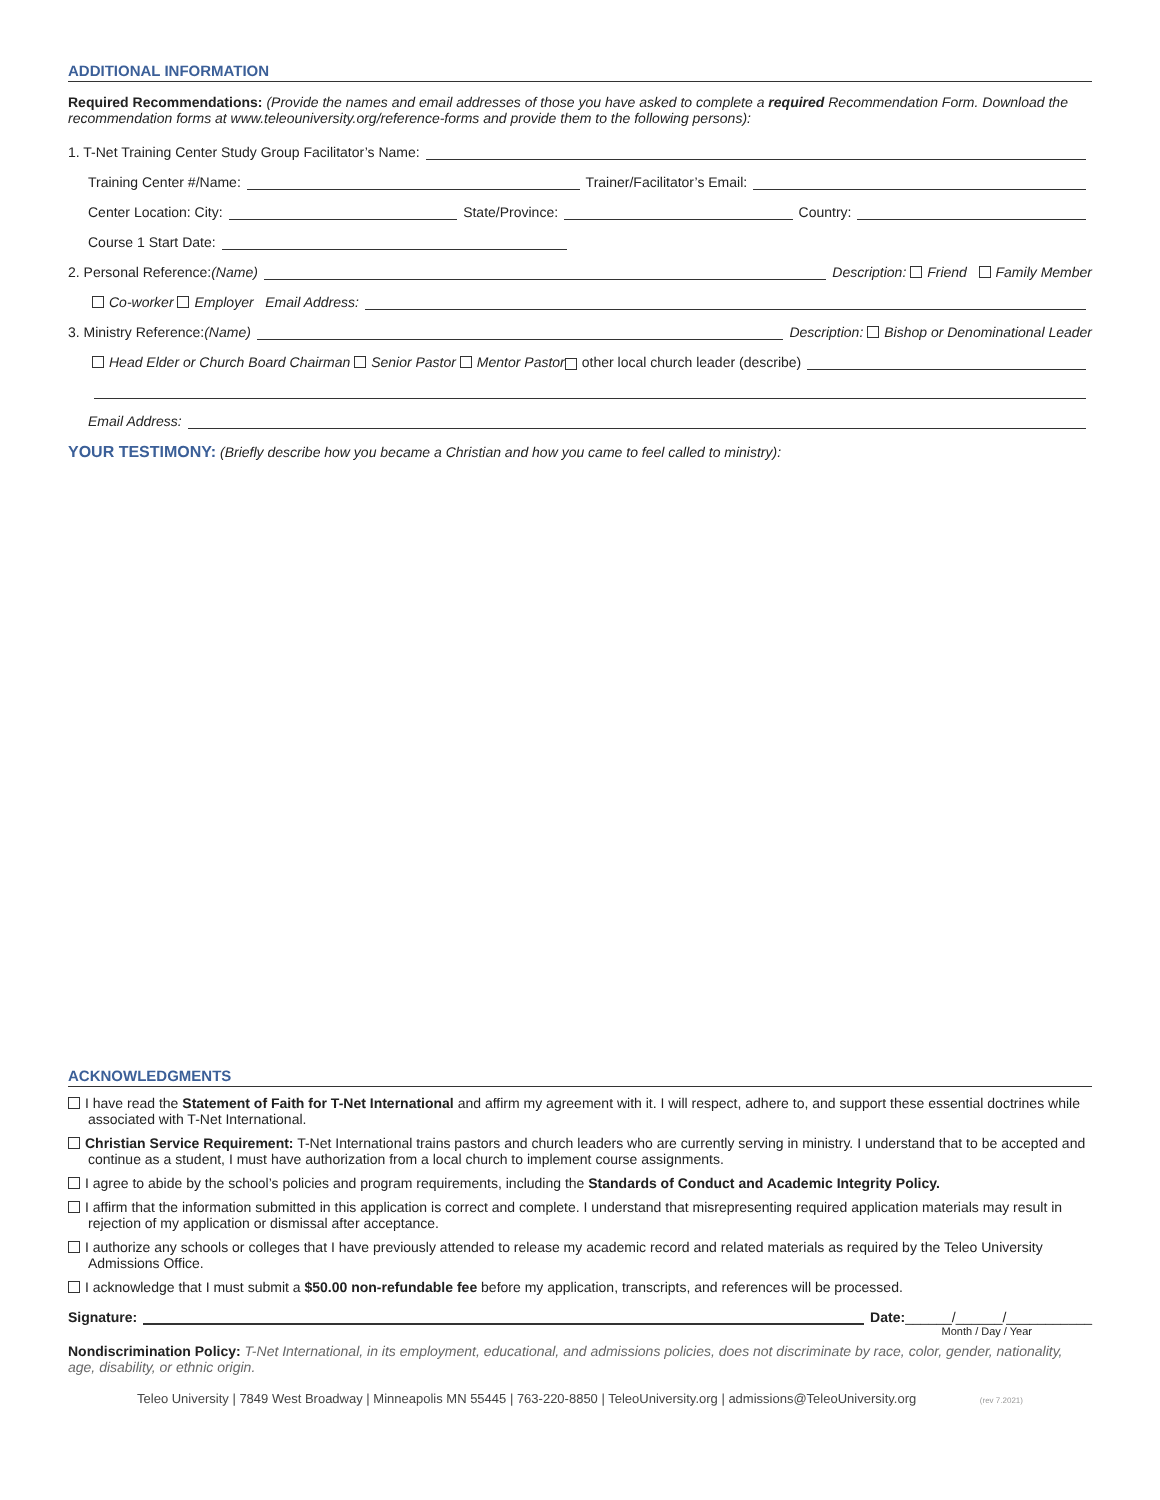ADDITIONAL INFORMATION
Required Recommendations: (Provide the names and email addresses of those you have asked to complete a required Recommendation Form. Download the recommendation forms at www.teleouniversity.org/reference-forms and provide them to the following persons):
1. T-Net Training Center Study Group Facilitator’s Name:
Training Center #/Name: Trainer/Facilitator’s Email:
Center Location: City: State/Province: Country:
Course 1 Start Date:
2. Personal Reference: (Name) Description: Friend Family Member
Co-worker Employer Email Address:
3. Ministry Reference: (Name) Description: Bishop or Denominational Leader
Head Elder or Church Board Chairman Senior Pastor Mentor Pastor other local church leader (describe)
Email Address:
YOUR TESTIMONY: (Briefly describe how you became a Christian and how you came to feel called to ministry):
ACKNOWLEDGMENTS
I have read the Statement of Faith for T-Net International and affirm my agreement with it. I will respect, adhere to, and support these essential doctrines while associated with T-Net International.
Christian Service Requirement: T-Net International trains pastors and church leaders who are currently serving in ministry. I understand that to be accepted and continue as a student, I must have authorization from a local church to implement course assignments.
I agree to abide by the school’s policies and program requirements, including the Standards of Conduct and Academic Integrity Policy.
I affirm that the information submitted in this application is correct and complete. I understand that misrepresenting required application materials may result in rejection of my application or dismissal after acceptance.
I authorize any schools or colleges that I have previously attended to release my academic record and related materials as required by the Teleo University Admissions Office.
I acknowledge that I must submit a $50.00 non-refundable fee before my application, transcripts, and references will be processed.
Signature: Date: ______/______/___________
Month / Day / Year
Nondiscrimination Policy: T-Net International, in its employment, educational, and admissions policies, does not discriminate by race, color, gender, nationality, age, disability, or ethnic origin.
Teleo University | 7849 West Broadway | Minneapolis MN 55445 | 763-220-8850 | TeleoUniversity.org | admissions@TeleoUniversity.org (rev 7.2021)